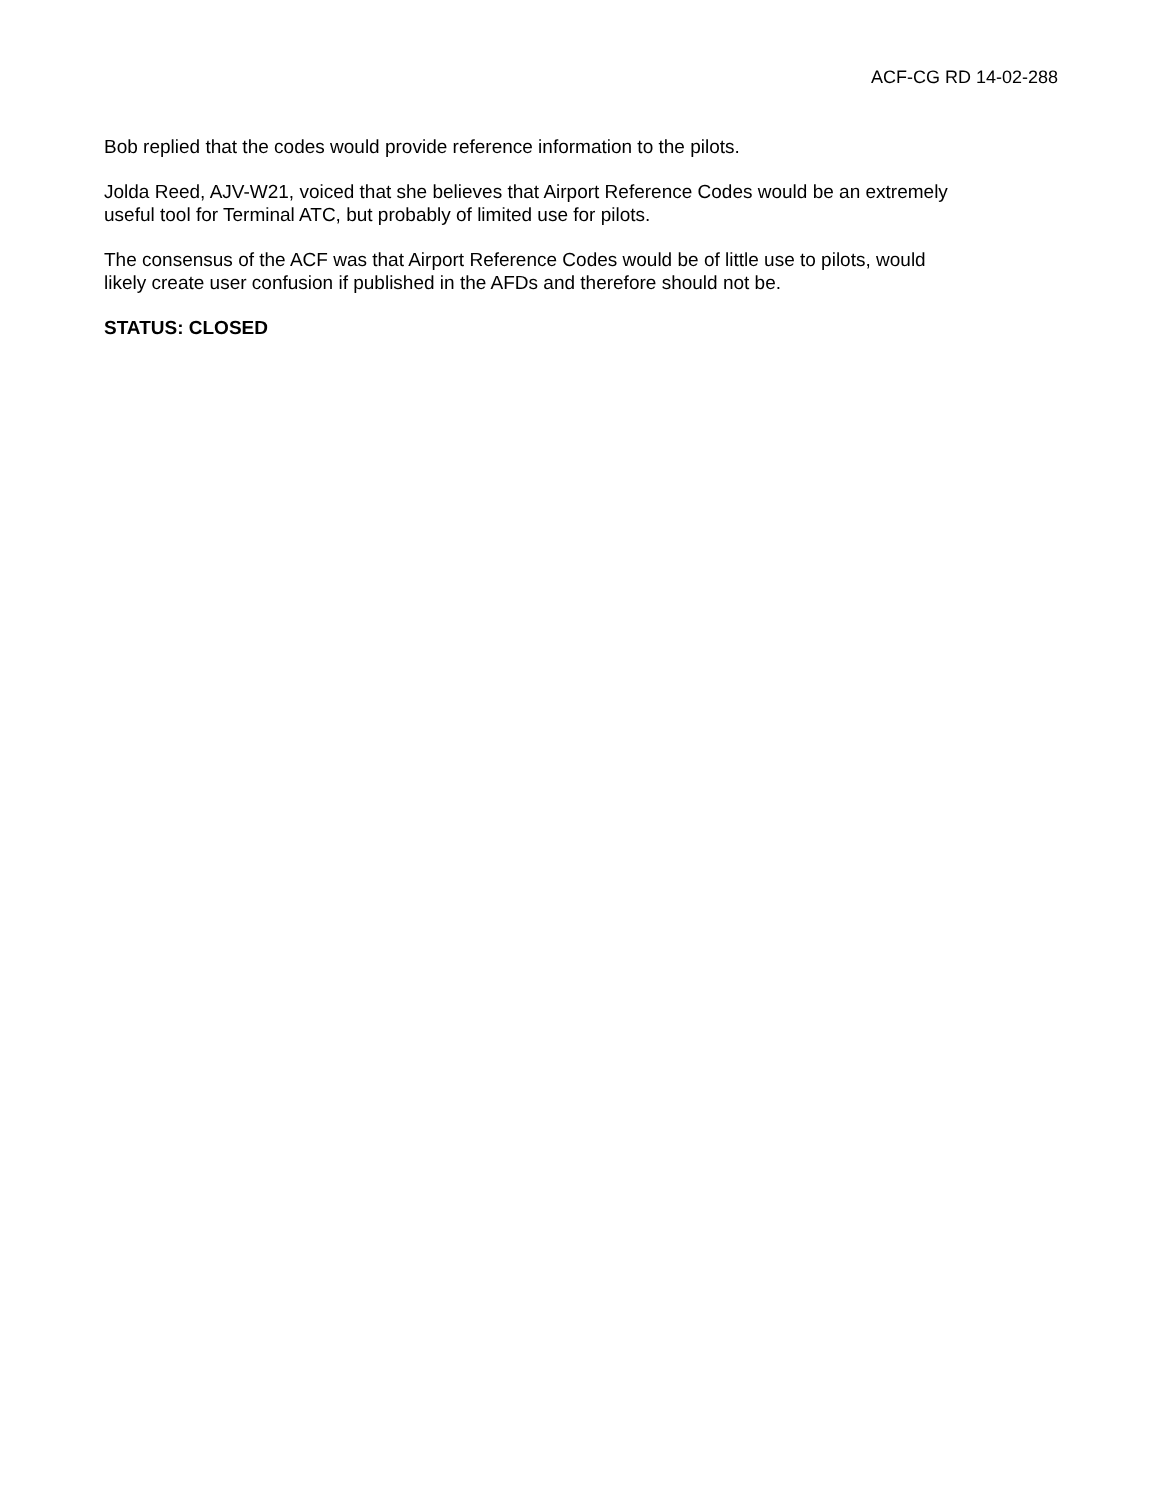ACF-CG RD 14-02-288
Bob replied that the codes would provide reference information to the pilots.
Jolda Reed, AJV-W21, voiced that she believes that Airport Reference Codes would be an extremely
useful tool for Terminal ATC, but probably of limited use for pilots.
The consensus of the ACF was that Airport Reference Codes would be of little use to pilots, would
likely create user confusion if published in the AFDs and therefore should not be.
STATUS: CLOSED